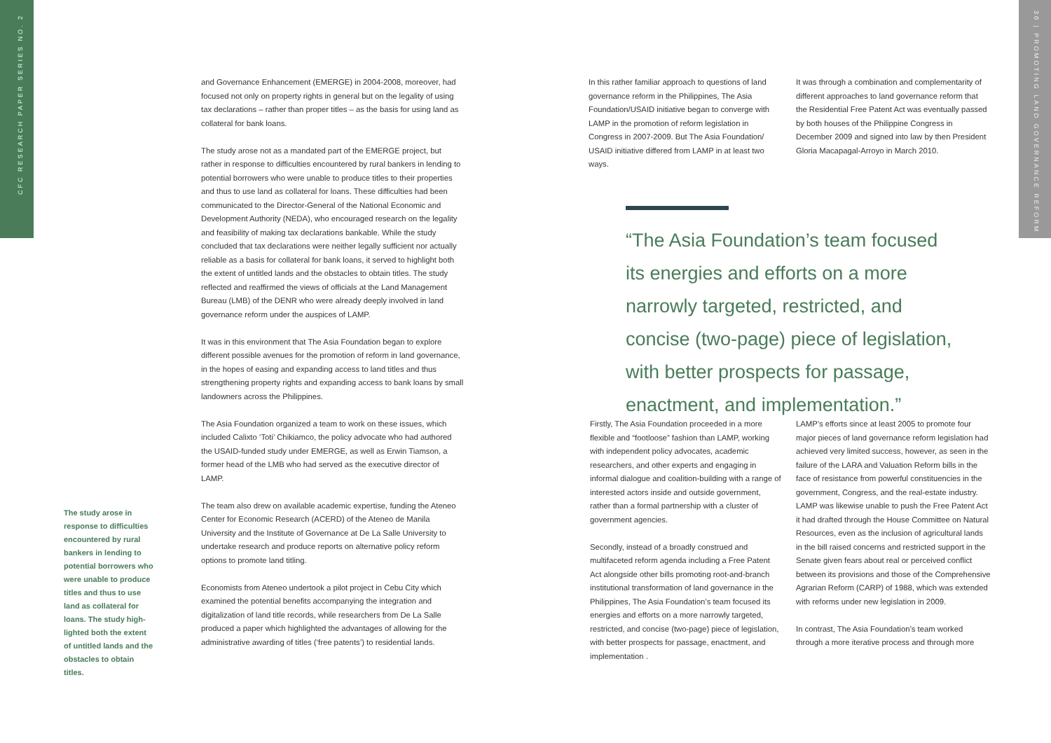CFC RESEARCH PAPER SERIES NO. 2
30 | PROMOTING LAND GOVERNANCE REFORM
The study arose in response to difficulties encountered by rural bankers in lending to potential borrowers who were unable to produce titles and thus to use land as collateral for loans. The study high-lighted both the extent of untitled lands and the obstacles to obtain titles.
and Governance Enhancement (EMERGE) in 2004-2008, moreover, had focused not only on property rights in general but on the legality of using tax declarations – rather than proper titles – as the basis for using land as collateral for bank loans.
The study arose not as a mandated part of the EMERGE project, but rather in response to difficulties encountered by rural bankers in lending to potential borrowers who were unable to produce titles to their properties and thus to use land as collateral for loans. These difficulties had been communicated to the Director-General of the National Economic and Development Authority (NEDA), who encouraged research on the legality and feasibility of making tax declarations bankable. While the study concluded that tax declarations were neither legally sufficient nor actually reliable as a basis for collateral for bank loans, it served to highlight both the extent of untitled lands and the obstacles to obtain titles. The study reflected and reaffirmed the views of officials at the Land Management Bureau (LMB) of the DENR who were already deeply involved in land governance reform under the auspices of LAMP.
It was in this environment that The Asia Foundation began to explore different possible avenues for the promotion of reform in land governance, in the hopes of easing and expanding access to land titles and thus strengthening property rights and expanding access to bank loans by small landowners across the Philippines.
The Asia Foundation organized a team to work on these issues, which included Calixto ‘Toti’ Chikiamco, the policy advocate who had authored the USAID-funded study under EMERGE, as well as Erwin Tiamson, a former head of the LMB who had served as the executive director of LAMP.
The team also drew on available academic expertise, funding the Ateneo Center for Economic Research (ACERD) of the Ateneo de Manila University and the Institute of Governance at De La Salle University to undertake research and produce reports on alternative policy reform options to promote land titling.
Economists from Ateneo undertook a pilot project in Cebu City which examined the potential benefits accompanying the integration and digitalization of land title records, while researchers from De La Salle produced a paper which highlighted the advantages of allowing for the administrative awarding of titles (‘free patents’) to residential lands.
In this rather familiar approach to questions of land governance reform in the Philippines, The Asia Foundation/USAID initiative began to converge with LAMP in the promotion of reform legislation in Congress in 2007-2009. But The Asia Foundation/ USAID initiative differed from LAMP in at least two ways.
It was through a combination and complementarity of different approaches to land governance reform that the Residential Free Patent Act was eventually passed by both houses of the Philippine Congress in December 2009 and signed into law by then President Gloria Macapagal-Arroyo in March 2010.
“The Asia Foundation’s team focused its energies and efforts on a more narrowly targeted, restricted, and concise (two-page) piece of legislation, with better prospects for passage, enactment, and implementation.”
Firstly, The Asia Foundation proceeded in a more flexible and “footloose” fashion than LAMP, working with independent policy advocates, academic researchers, and other experts and engaging in informal dialogue and coalition-building with a range of interested actors inside and outside government, rather than a formal partnership with a cluster of government agencies.
Secondly, instead of a broadly construed and multifaceted reform agenda including a Free Patent Act alongside other bills promoting root-and-branch institutional transformation of land governance in the Philippines, The Asia Foundation’s team focused its energies and efforts on a more narrowly targeted, restricted, and concise (two-page) piece of legislation, with better prospects for passage, enactment, and implementation .
LAMP’s efforts since at least 2005 to promote four major pieces of land governance reform legislation had achieved very limited success, however, as seen in the failure of the LARA and Valuation Reform bills in the face of resistance from powerful constituencies in the government, Congress, and the real-estate industry. LAMP was likewise unable to push the Free Patent Act it had drafted through the House Committee on Natural Resources, even as the inclusion of agricultural lands in the bill raised concerns and restricted support in the Senate given fears about real or perceived conflict between its provisions and those of the Comprehensive Agrarian Reform (CARP) of 1988, which was extended with reforms under new legislation in 2009.
In contrast, The Asia Foundation’s team worked through a more iterative process and through more